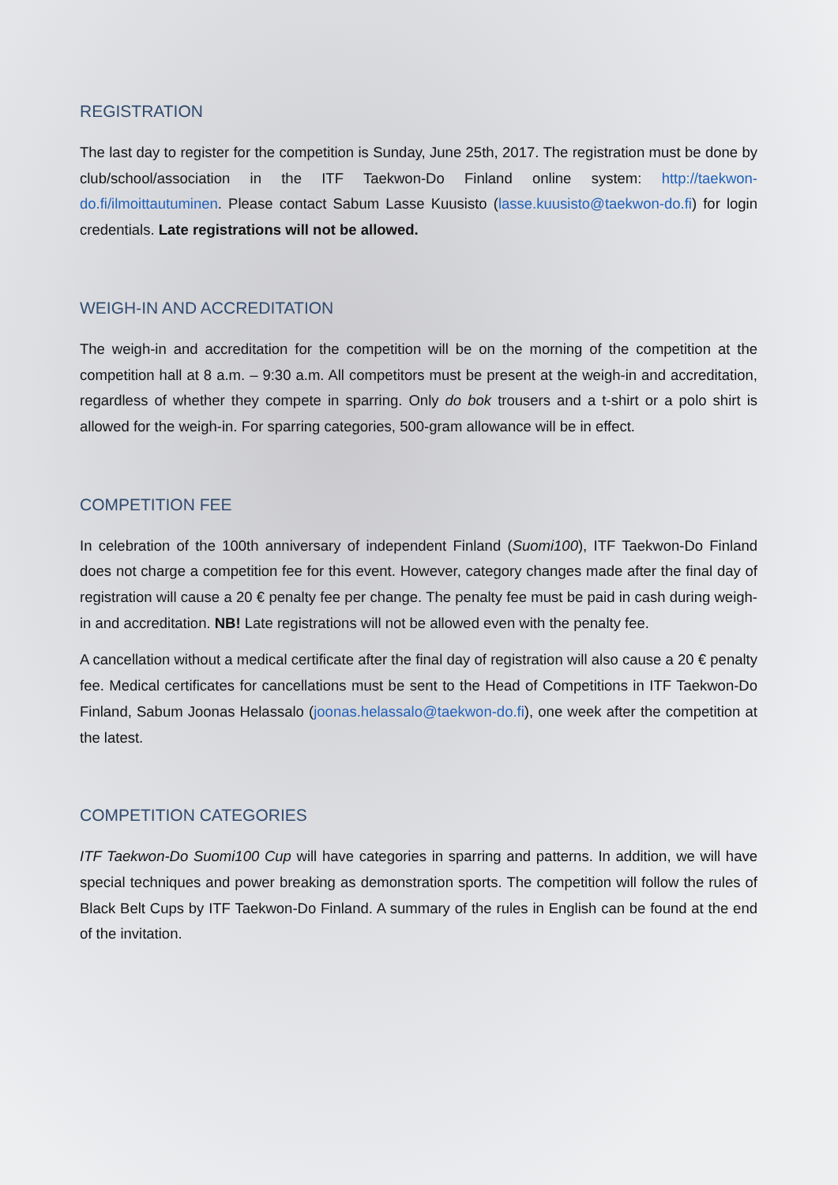REGISTRATION
The last day to register for the competition is Sunday, June 25th, 2017. The registration must be done by club/school/association in the ITF Taekwon-Do Finland online system: http://taekwon-do.fi/ilmoittautuminen. Please contact Sabum Lasse Kuusisto (lasse.kuusisto@taekwon-do.fi) for login credentials. Late registrations will not be allowed.
WEIGH-IN AND ACCREDITATION
The weigh-in and accreditation for the competition will be on the morning of the competition at the competition hall at 8 a.m. – 9:30 a.m. All competitors must be present at the weigh-in and accreditation, regardless of whether they compete in sparring. Only do bok trousers and a t-shirt or a polo shirt is allowed for the weigh-in. For sparring categories, 500-gram allowance will be in effect.
COMPETITION FEE
In celebration of the 100th anniversary of independent Finland (Suomi100), ITF Taekwon-Do Finland does not charge a competition fee for this event. However, category changes made after the final day of registration will cause a 20 € penalty fee per change. The penalty fee must be paid in cash during weigh-in and accreditation. NB! Late registrations will not be allowed even with the penalty fee.
A cancellation without a medical certificate after the final day of registration will also cause a 20 € penalty fee. Medical certificates for cancellations must be sent to the Head of Competitions in ITF Taekwon-Do Finland, Sabum Joonas Helassalo (joonas.helassalo@taekwon-do.fi), one week after the competition at the latest.
COMPETITION CATEGORIES
ITF Taekwon-Do Suomi100 Cup will have categories in sparring and patterns. In addition, we will have special techniques and power breaking as demonstration sports. The competition will follow the rules of Black Belt Cups by ITF Taekwon-Do Finland. A summary of the rules in English can be found at the end of the invitation.